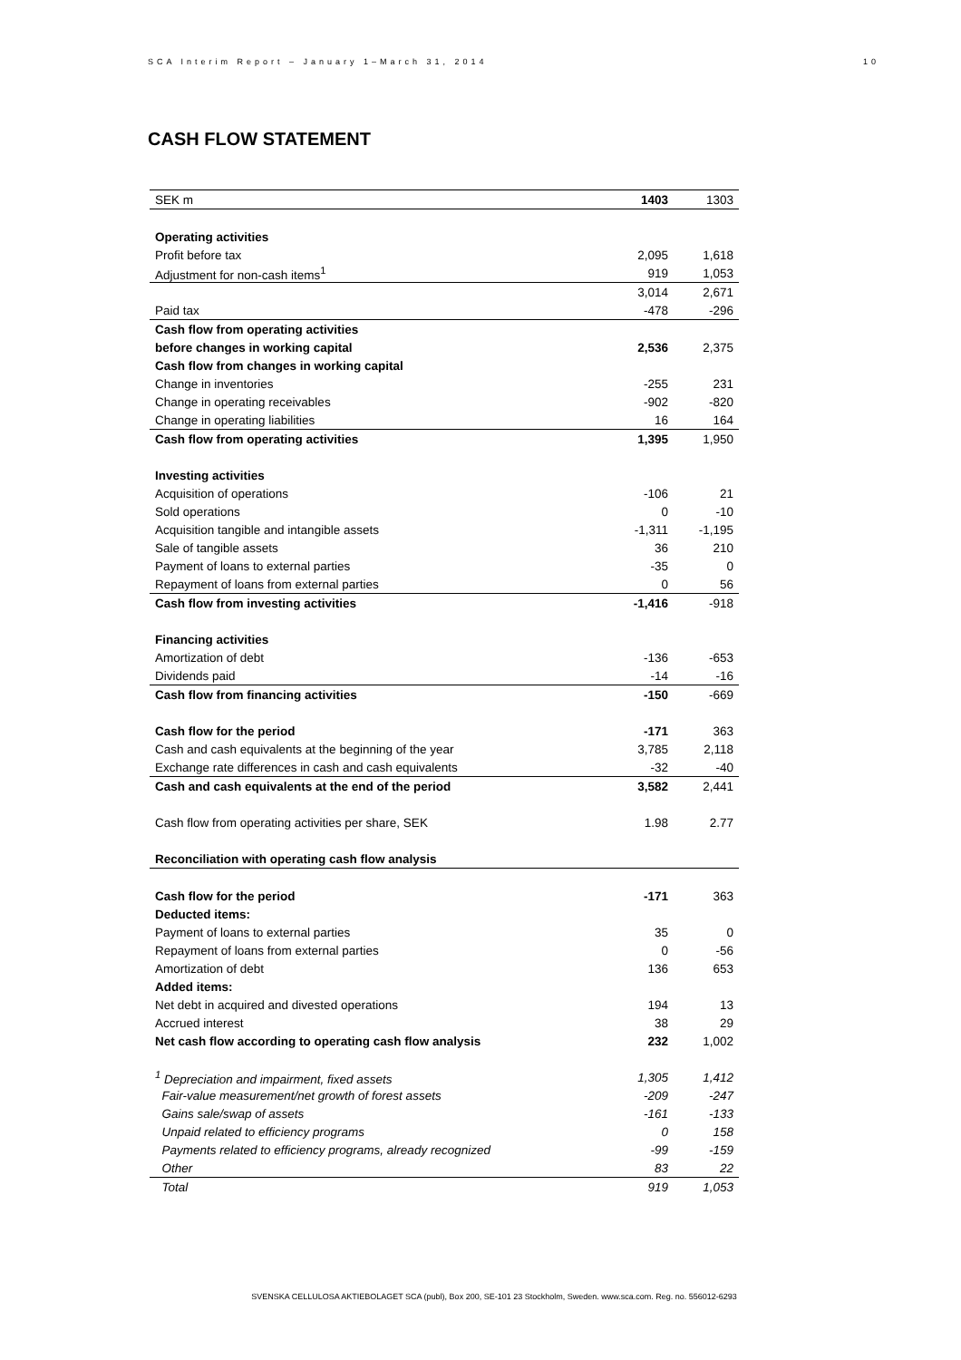SCA Interim Report – January 1–March 31, 2014 10
CASH FLOW STATEMENT
| SEK m | 1403 | 1303 |
| Operating activities | | |
| Profit before tax | 2,095 | 1,618 |
| Adjustment for non-cash items<sup>1</sup> | 919 | 1,053 |
| | 3,014 | 2,671 |
| Paid tax | -478 | -296 |
| Cash flow from operating activities | | |
| before changes in working capital | 2,536 | 2,375 |
| Cash flow from changes in working capital | | |
| Change in inventories | -255 | 231 |
| Change in operating receivables | -902 | -820 |
| Change in operating liabilities | 16 | 164 |
| Cash flow from operating activities | 1,395 | 1,950 |
| Investing activities | | |
| Acquisition of operations | -106 | 21 |
| Sold operations | 0 | -10 |
| Acquisition tangible and intangible assets | -1,311 | -1,195 |
| Sale of tangible assets | 36 | 210 |
| Payment of loans to external parties | -35 | 0 |
| Repayment of loans from external parties | 0 | 56 |
| Cash flow from investing activities | -1,416 | -918 |
| Financing activities | | |
| Amortization of debt | -136 | -653 |
| Dividends paid | -14 | -16 |
| Cash flow from financing activities | -150 | -669 |
| Cash flow for the period | -171 | 363 |
| Cash and cash equivalents at the beginning of the year | 3,785 | 2,118 |
| Exchange rate differences in cash and cash equivalents | -32 | -40 |
| Cash and cash equivalents at the end of the period | 3,582 | 2,441 |
| Cash flow from operating activities per share, SEK | 1.98 | 2.77 |
| Reconciliation with operating cash flow analysis | | |
| Cash flow for the period | -171 | 363 |
| Deducted items: | | |
| Payment of loans to external parties | 35 | 0 |
| Repayment of loans from external parties | 0 | -56 |
| Amortization of debt | 136 | 653 |
| Added items: | | |
| Net debt in acquired and divested operations | 194 | 13 |
| Accrued interest | 38 | 29 |
| Net cash flow according to operating cash flow analysis | 232 | 1,002 |
| <sup>1</sup> Depreciation and impairment, fixed assets | 1,305 | 1,412 |
| Fair-value measurement/net growth of forest assets | -209 | -247 |
| Gains sale/swap of assets | -161 | -133 |
| Unpaid related to efficiency programs | 0 | 158 |
| Payments related to efficiency programs, already recognized | -99 | -159 |
| Other | 83 | 22 |
| Total | 919 | 1,053 |
SVENSKA CELLULOSA AKTIEBOLAGET SCA (publ), Box 200, SE-101 23 Stockholm, Sweden. www.sca.com. Reg. no. 556012-6293